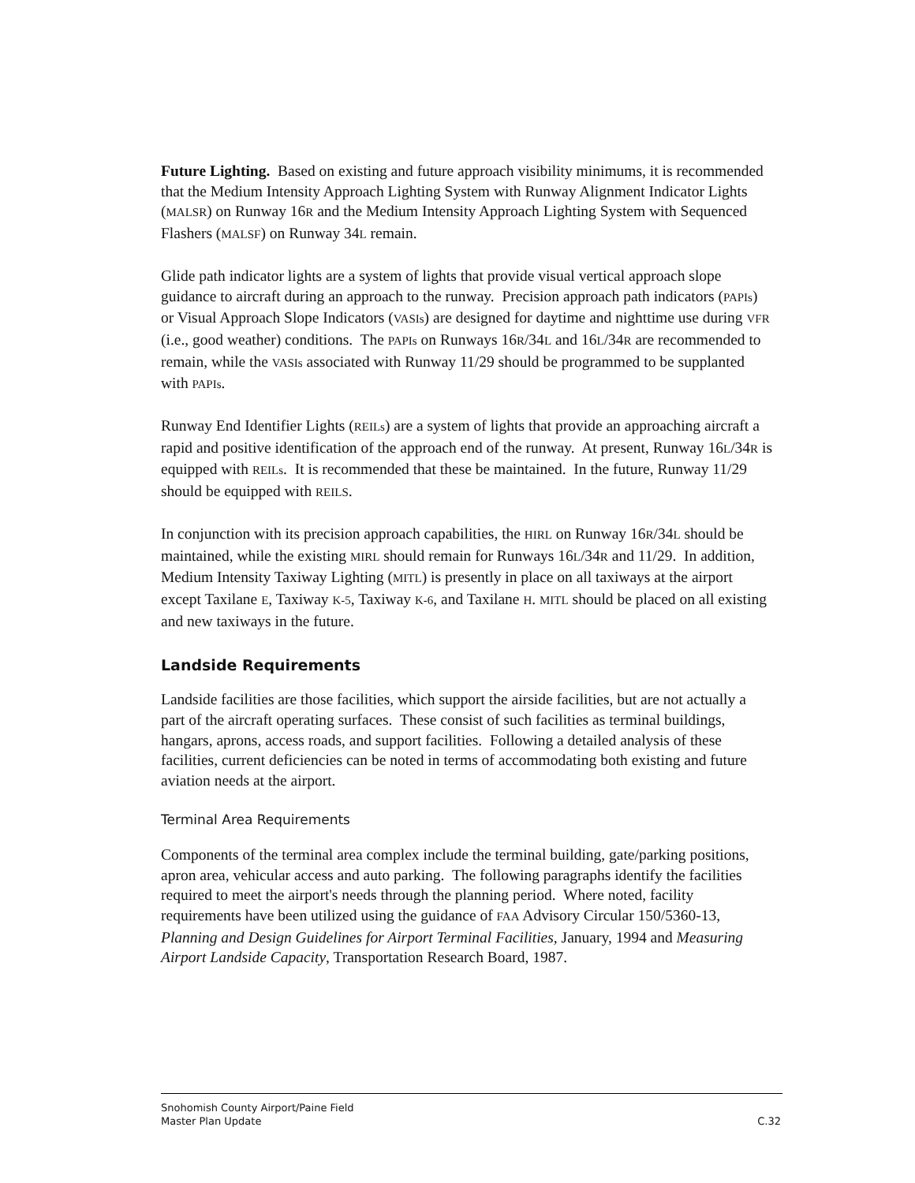Future Lighting. Based on existing and future approach visibility minimums, it is recommended that the Medium Intensity Approach Lighting System with Runway Alignment Indicator Lights (MALSR) on Runway 16R and the Medium Intensity Approach Lighting System with Sequenced Flashers (MALSF) on Runway 34L remain.
Glide path indicator lights are a system of lights that provide visual vertical approach slope guidance to aircraft during an approach to the runway. Precision approach path indicators (PAPIs) or Visual Approach Slope Indicators (VASIs) are designed for daytime and nighttime use during VFR (i.e., good weather) conditions. The PAPIs on Runways 16R/34L and 16L/34R are recommended to remain, while the VASIs associated with Runway 11/29 should be programmed to be supplanted with PAPIs.
Runway End Identifier Lights (REILs) are a system of lights that provide an approaching aircraft a rapid and positive identification of the approach end of the runway. At present, Runway 16L/34R is equipped with REILs. It is recommended that these be maintained. In the future, Runway 11/29 should be equipped with REILS.
In conjunction with its precision approach capabilities, the HIRL on Runway 16R/34L should be maintained, while the existing MIRL should remain for Runways 16L/34R and 11/29. In addition, Medium Intensity Taxiway Lighting (MITL) is presently in place on all taxiways at the airport except Taxilane E, Taxiway K-5, Taxiway K-6, and Taxilane H. MITL should be placed on all existing and new taxiways in the future.
Landside Requirements
Landside facilities are those facilities, which support the airside facilities, but are not actually a part of the aircraft operating surfaces. These consist of such facilities as terminal buildings, hangars, aprons, access roads, and support facilities. Following a detailed analysis of these facilities, current deficiencies can be noted in terms of accommodating both existing and future aviation needs at the airport.
Terminal Area Requirements
Components of the terminal area complex include the terminal building, gate/parking positions, apron area, vehicular access and auto parking. The following paragraphs identify the facilities required to meet the airport's needs through the planning period. Where noted, facility requirements have been utilized using the guidance of FAA Advisory Circular 150/5360-13, Planning and Design Guidelines for Airport Terminal Facilities, January, 1994 and Measuring Airport Landside Capacity, Transportation Research Board, 1987.
Snohomish County Airport/Paine Field
Master Plan Update
C.32